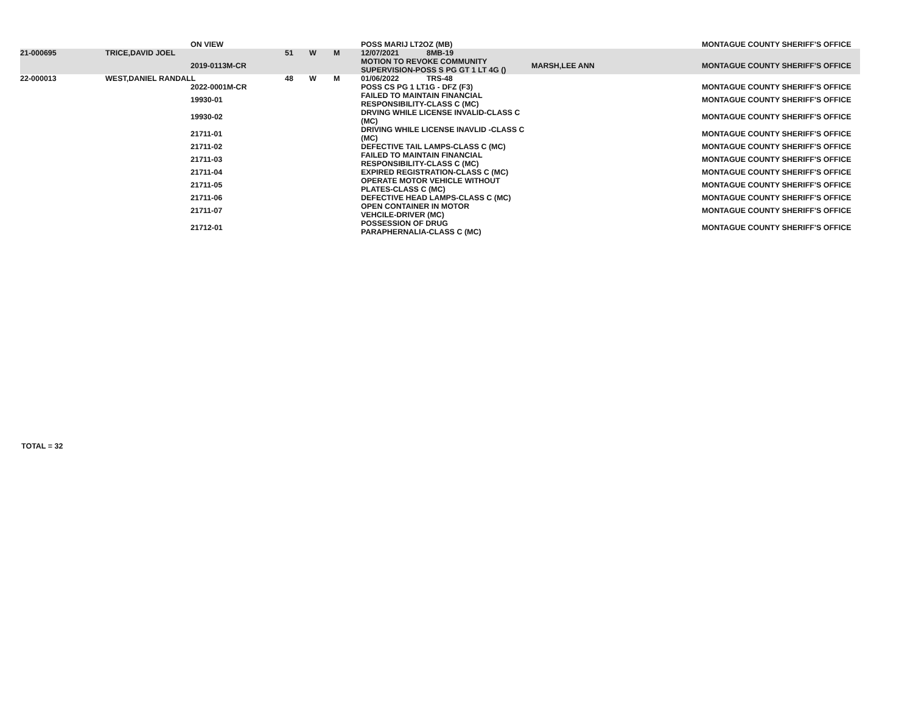| | | ON VIEW | | | | POSS MARIJ LT2OZ (MB) | | MONTAGUE COUNTY SHERIFF'S OFFICE |
| 21-000695 | TRICE,DAVID JOEL | | 51 | W | M | 12/07/2021 8MB-19 | | |
| | | 2019-0113M-CR | | | | MOTION TO REVOKE COMMUNITY SUPERVISION-POSS S PG GT 1 LT 4G () | MARSH,LEE ANN | MONTAGUE COUNTY SHERIFF'S OFFICE |
| 22-000013 | WEST,DANIEL RANDALL | | 48 | W | M | 01/06/2022 TRS-48 | | |
| | | 2022-0001M-CR | | | | POSS CS PG 1 LT1G - DFZ (F3) | | MONTAGUE COUNTY SHERIFF'S OFFICE |
| | | 19930-01 | | | | FAILED TO MAINTAIN FINANCIAL RESPONSIBILITY-CLASS C (MC) | | MONTAGUE COUNTY SHERIFF'S OFFICE |
| | | 19930-02 | | | | DRVING WHILE LICENSE INVALID-CLASS C (MC) | | MONTAGUE COUNTY SHERIFF'S OFFICE |
| | | 21711-01 | | | | DRIVING WHILE LICENSE INAVLID -CLASS C (MC) | | MONTAGUE COUNTY SHERIFF'S OFFICE |
| | | 21711-02 | | | | DEFECTIVE TAIL LAMPS-CLASS C (MC) | | MONTAGUE COUNTY SHERIFF'S OFFICE |
| | | 21711-03 | | | | FAILED TO MAINTAIN FINANCIAL RESPONSIBILITY-CLASS C (MC) | | MONTAGUE COUNTY SHERIFF'S OFFICE |
| | | 21711-04 | | | | EXPIRED REGISTRATION-CLASS C (MC) | | MONTAGUE COUNTY SHERIFF'S OFFICE |
| | | 21711-05 | | | | OPERATE MOTOR VEHICLE WITHOUT PLATES-CLASS C (MC) | | MONTAGUE COUNTY SHERIFF'S OFFICE |
| | | 21711-06 | | | | DEFECTIVE HEAD LAMPS-CLASS C (MC) | | MONTAGUE COUNTY SHERIFF'S OFFICE |
| | | 21711-07 | | | | OPEN CONTAINER IN MOTOR VEHCILE-DRIVER (MC) | | MONTAGUE COUNTY SHERIFF'S OFFICE |
| | | 21712-01 | | | | POSSESSION OF DRUG PARAPHERNALIA-CLASS C (MC) | | MONTAGUE COUNTY SHERIFF'S OFFICE |
TOTAL = 32